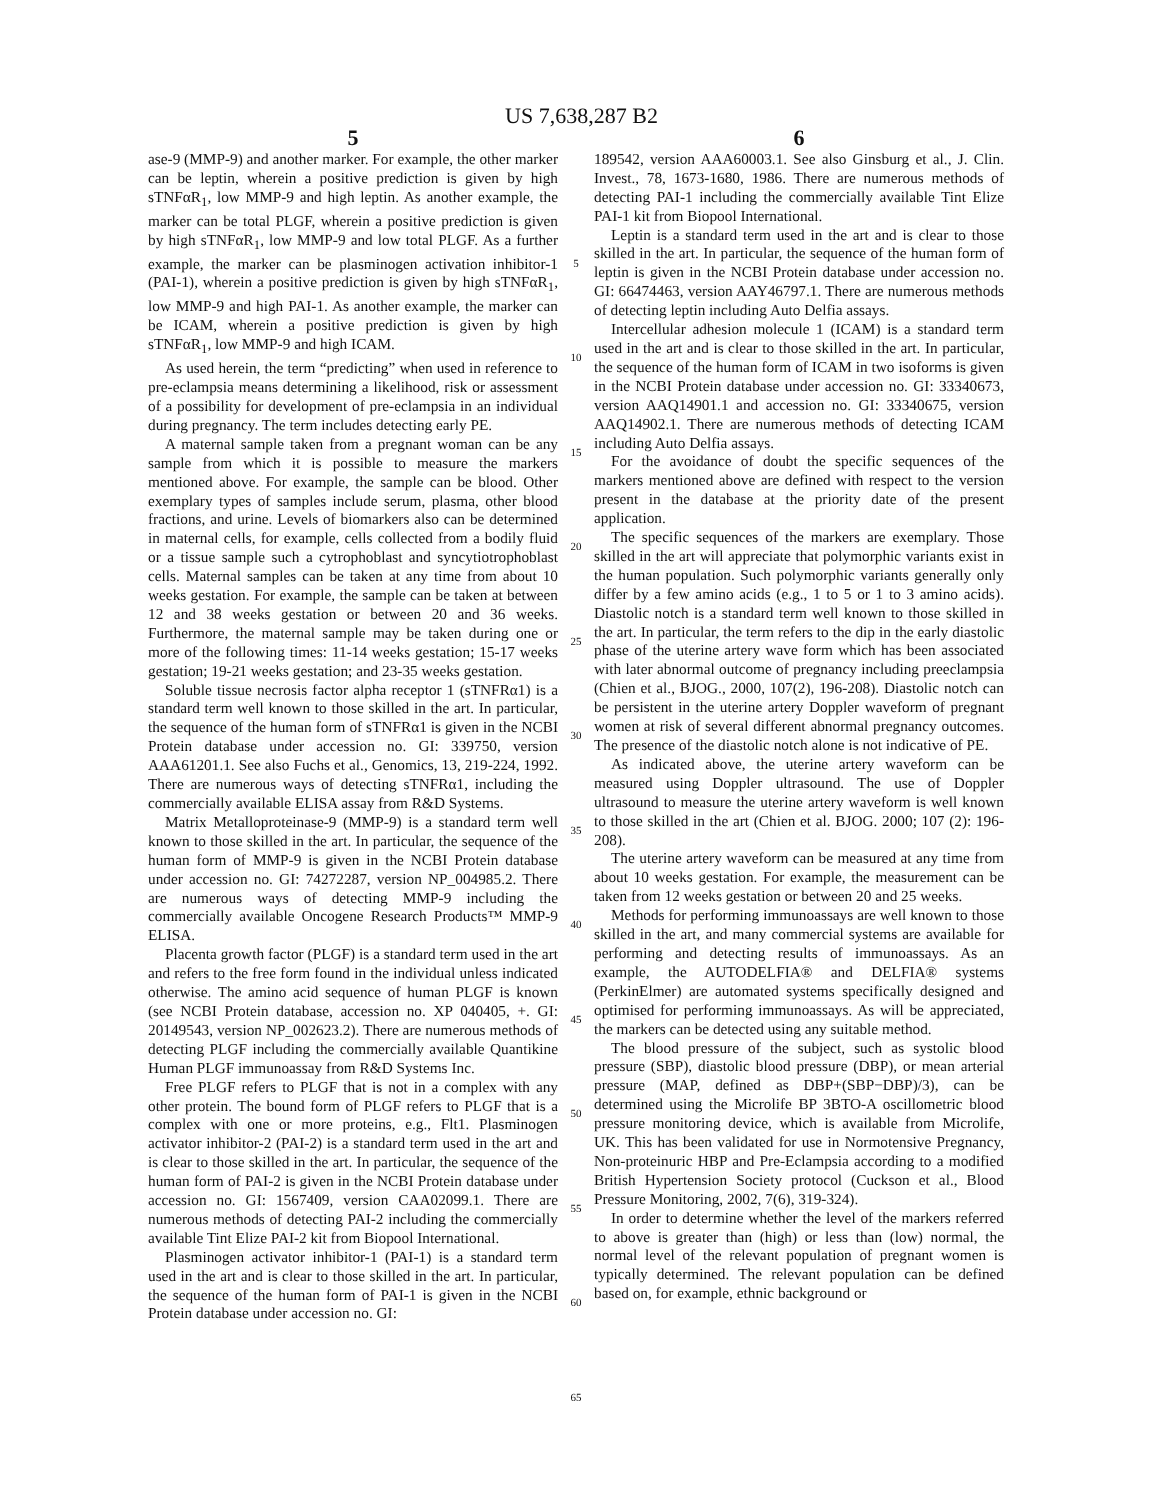US 7,638,287 B2
5
ase-9 (MMP-9) and another marker. For example, the other marker can be leptin, wherein a positive prediction is given by high sTNFαR<sub>1</sub>, low MMP-9 and high leptin. As another example, the marker can be total PLGF, wherein a positive prediction is given by high sTNFαR<sub>1</sub>, low MMP-9 and low total PLGF. As a further example, the marker can be plasminogen activation inhibitor-1 (PAI-1), wherein a positive prediction is given by high sTNFαR<sub>1</sub>, low MMP-9 and high PAI-1. As another example, the marker can be ICAM, wherein a positive prediction is given by high sTNFαR<sub>1</sub>, low MMP-9 and high ICAM.
As used herein, the term “predicting” when used in reference to pre-eclampsia means determining a likelihood, risk or assessment of a possibility for development of pre-eclampsia in an individual during pregnancy. The term includes detecting early PE.
A maternal sample taken from a pregnant woman can be any sample from which it is possible to measure the markers mentioned above. For example, the sample can be blood. Other exemplary types of samples include serum, plasma, other blood fractions, and urine. Levels of biomarkers also can be determined in maternal cells, for example, cells collected from a bodily fluid or a tissue sample such a cytrophoblast and syncytiotrophoblast cells. Maternal samples can be taken at any time from about 10 weeks gestation. For example, the sample can be taken at between 12 and 38 weeks gestation or between 20 and 36 weeks. Furthermore, the maternal sample may be taken during one or more of the following times: 11-14 weeks gestation; 15-17 weeks gestation; 19-21 weeks gestation; and 23-35 weeks gestation.
Soluble tissue necrosis factor alpha receptor 1 (sTNFRα1) is a standard term well known to those skilled in the art. In particular, the sequence of the human form of sTNFRα1 is given in the NCBI Protein database under accession no. GI: 339750, version AAA61201.1. See also Fuchs et al., Genomics, 13, 219-224, 1992. There are numerous ways of detecting sTNFRα1, including the commercially available ELISA assay from R&D Systems.
Matrix Metalloproteinase-9 (MMP-9) is a standard term well known to those skilled in the art. In particular, the sequence of the human form of MMP-9 is given in the NCBI Protein database under accession no. GI: 74272287, version NP_004985.2. There are numerous ways of detecting MMP-9 including the commercially available Oncogene Research Products™ MMP-9 ELISA.
Placenta growth factor (PLGF) is a standard term used in the art and refers to the free form found in the individual unless indicated otherwise. The amino acid sequence of human PLGF is known (see NCBI Protein database, accession no. XP 040405, +. GI: 20149543, version NP_002623.2). There are numerous methods of detecting PLGF including the commercially available Quantikine Human PLGF immunoassay from R&D Systems Inc.
Free PLGF refers to PLGF that is not in a complex with any other protein. The bound form of PLGF refers to PLGF that is a complex with one or more proteins, e.g., Flt1. Plasminogen activator inhibitor-2 (PAI-2) is a standard term used in the art and is clear to those skilled in the art. In particular, the sequence of the human form of PAI-2 is given in the NCBI Protein database under accession no. GI: 1567409, version CAA02099.1. There are numerous methods of detecting PAI-2 including the commercially available Tint Elize PAI-2 kit from Biopool International.
Plasminogen activator inhibitor-1 (PAI-1) is a standard term used in the art and is clear to those skilled in the art. In particular, the sequence of the human form of PAI-1 is given in the NCBI Protein database under accession no. GI:
5
10
15
20
25
30
35
40
45
50
55
60
65
6
189542, version AAA60003.1. See also Ginsburg et al., J. Clin. Invest., 78, 1673-1680, 1986. There are numerous methods of detecting PAI-1 including the commercially available Tint Elize PAI-1 kit from Biopool International.
Leptin is a standard term used in the art and is clear to those skilled in the art. In particular, the sequence of the human form of leptin is given in the NCBI Protein database under accession no. GI: 66474463, version AAY46797.1. There are numerous methods of detecting leptin including Auto Delfia assays.
Intercellular adhesion molecule 1 (ICAM) is a standard term used in the art and is clear to those skilled in the art. In particular, the sequence of the human form of ICAM in two isoforms is given in the NCBI Protein database under accession no. GI: 33340673, version AAQ14901.1 and accession no. GI: 33340675, version AAQ14902.1. There are numerous methods of detecting ICAM including Auto Delfia assays.
For the avoidance of doubt the specific sequences of the markers mentioned above are defined with respect to the version present in the database at the priority date of the present application.
The specific sequences of the markers are exemplary. Those skilled in the art will appreciate that polymorphic variants exist in the human population. Such polymorphic variants generally only differ by a few amino acids (e.g., 1 to 5 or 1 to 3 amino acids). Diastolic notch is a standard term well known to those skilled in the art. In particular, the term refers to the dip in the early diastolic phase of the uterine artery wave form which has been associated with later abnormal outcome of pregnancy including preeclampsia (Chien et al., BJOG., 2000, 107(2), 196-208). Diastolic notch can be persistent in the uterine artery Doppler waveform of pregnant women at risk of several different abnormal pregnancy outcomes. The presence of the diastolic notch alone is not indicative of PE.
As indicated above, the uterine artery waveform can be measured using Doppler ultrasound. The use of Doppler ultrasound to measure the uterine artery waveform is well known to those skilled in the art (Chien et al. BJOG. 2000; 107 (2): 196-208).
The uterine artery waveform can be measured at any time from about 10 weeks gestation. For example, the measurement can be taken from 12 weeks gestation or between 20 and 25 weeks.
Methods for performing immunoassays are well known to those skilled in the art, and many commercial systems are available for performing and detecting results of immunoassays. As an example, the AUTODELFIA® and DELFIA® systems (PerkinElmer) are automated systems specifically designed and optimised for performing immunoassays. As will be appreciated, the markers can be detected using any suitable method.
The blood pressure of the subject, such as systolic blood pressure (SBP), diastolic blood pressure (DBP), or mean arterial pressure (MAP, defined as DBP+(SBP−DBP)/3), can be determined using the Microlife BP 3BTO-A oscillometric blood pressure monitoring device, which is available from Microlife, UK. This has been validated for use in Normotensive Pregnancy, Non-proteinuric HBP and Pre-Eclampsia according to a modified British Hypertension Society protocol (Cuckson et al., Blood Pressure Monitoring, 2002, 7(6), 319-324).
In order to determine whether the level of the markers referred to above is greater than (high) or less than (low) normal, the normal level of the relevant population of pregnant women is typically determined. The relevant population can be defined based on, for example, ethnic background or